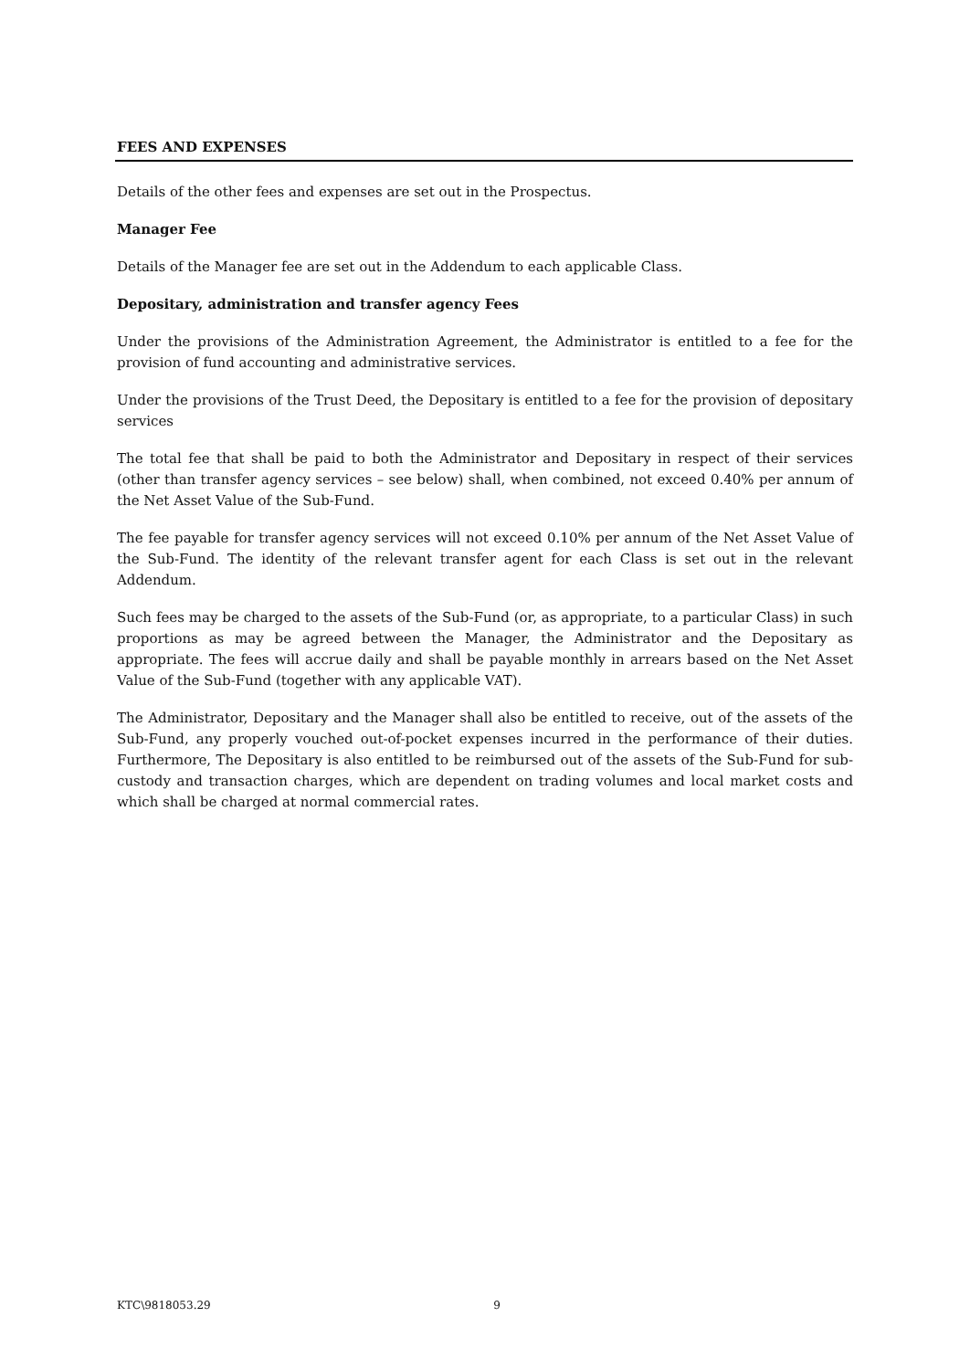FEES AND EXPENSES
Details of the other fees and expenses are set out in the Prospectus.
Manager Fee
Details of the Manager fee are set out in the Addendum to each applicable Class.
Depositary, administration and transfer agency Fees
Under the provisions of the Administration Agreement, the Administrator is entitled to a fee for the provision of fund accounting and administrative services.
Under the provisions of the Trust Deed, the Depositary is entitled to a fee for the provision of depositary services
The total fee that shall be paid to both the Administrator and Depositary in respect of their services (other than transfer agency services – see below) shall, when combined, not exceed 0.40% per annum of the Net Asset Value of the Sub-Fund.
The fee payable for transfer agency services will not exceed 0.10% per annum of the Net Asset Value of the Sub-Fund. The identity of the relevant transfer agent for each Class is set out in the relevant Addendum.
Such fees may be charged to the assets of the Sub-Fund (or, as appropriate, to a particular Class) in such proportions as may be agreed between the Manager, the Administrator and the Depositary as appropriate. The fees will accrue daily and shall be payable monthly in arrears based on the Net Asset Value of the Sub-Fund (together with any applicable VAT).
The Administrator, Depositary and the Manager shall also be entitled to receive, out of the assets of the Sub-Fund, any properly vouched out-of-pocket expenses incurred in the performance of their duties. Furthermore, The Depositary is also entitled to be reimbursed out of the assets of the Sub-Fund for sub-custody and transaction charges, which are dependent on trading volumes and local market costs and which shall be charged at normal commercial rates.
KTC\9818053.29 9